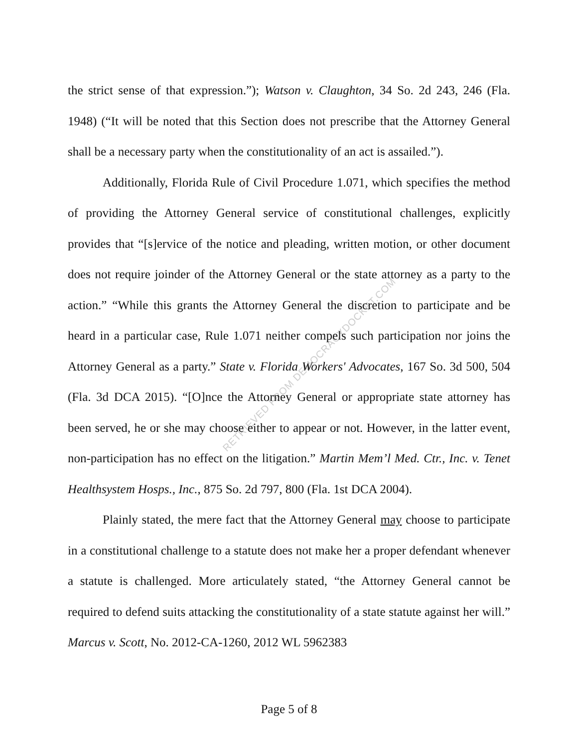RETRIEVED FROM DEMOCRACYDOCKET.COM
the strict sense of that expression.”); Watson v. Claughton, 34 So. 2d 243, 246 (Fla. 1948) (“It will be noted that this Section does not prescribe that the Attorney General shall be a necessary party when the constitutionality of an act is assailed.”).
Additionally, Florida Rule of Civil Procedure 1.071, which specifies the method of providing the Attorney General service of constitutional challenges, explicitly provides that “[s]ervice of the notice and pleading, written motion, or other document does not require joinder of the Attorney General or the state attorney as a party to the action.” “While this grants the Attorney General the discretion to participate and be heard in a particular case, Rule 1.071 neither compels such participation nor joins the Attorney General as a party.” State v. Florida Workers' Advocates, 167 So. 3d 500, 504 (Fla. 3d DCA 2015). “[O]nce the Attorney General or appropriate state attorney has been served, he or she may choose either to appear or not. However, in the latter event, non-participation has no effect on the litigation.” Martin Mem’l Med. Ctr., Inc. v. Tenet Healthsystem Hosps., Inc., 875 So. 2d 797, 800 (Fla. 1st DCA 2004).
Plainly stated, the mere fact that the Attorney General may choose to participate in a constitutional challenge to a statute does not make her a proper defendant whenever a statute is challenged. More articulately stated, “the Attorney General cannot be required to defend suits attacking the constitutionality of a state statute against her will.” Marcus v. Scott, No. 2012-CA-1260, 2012 WL 5962383
Page 5 of 8